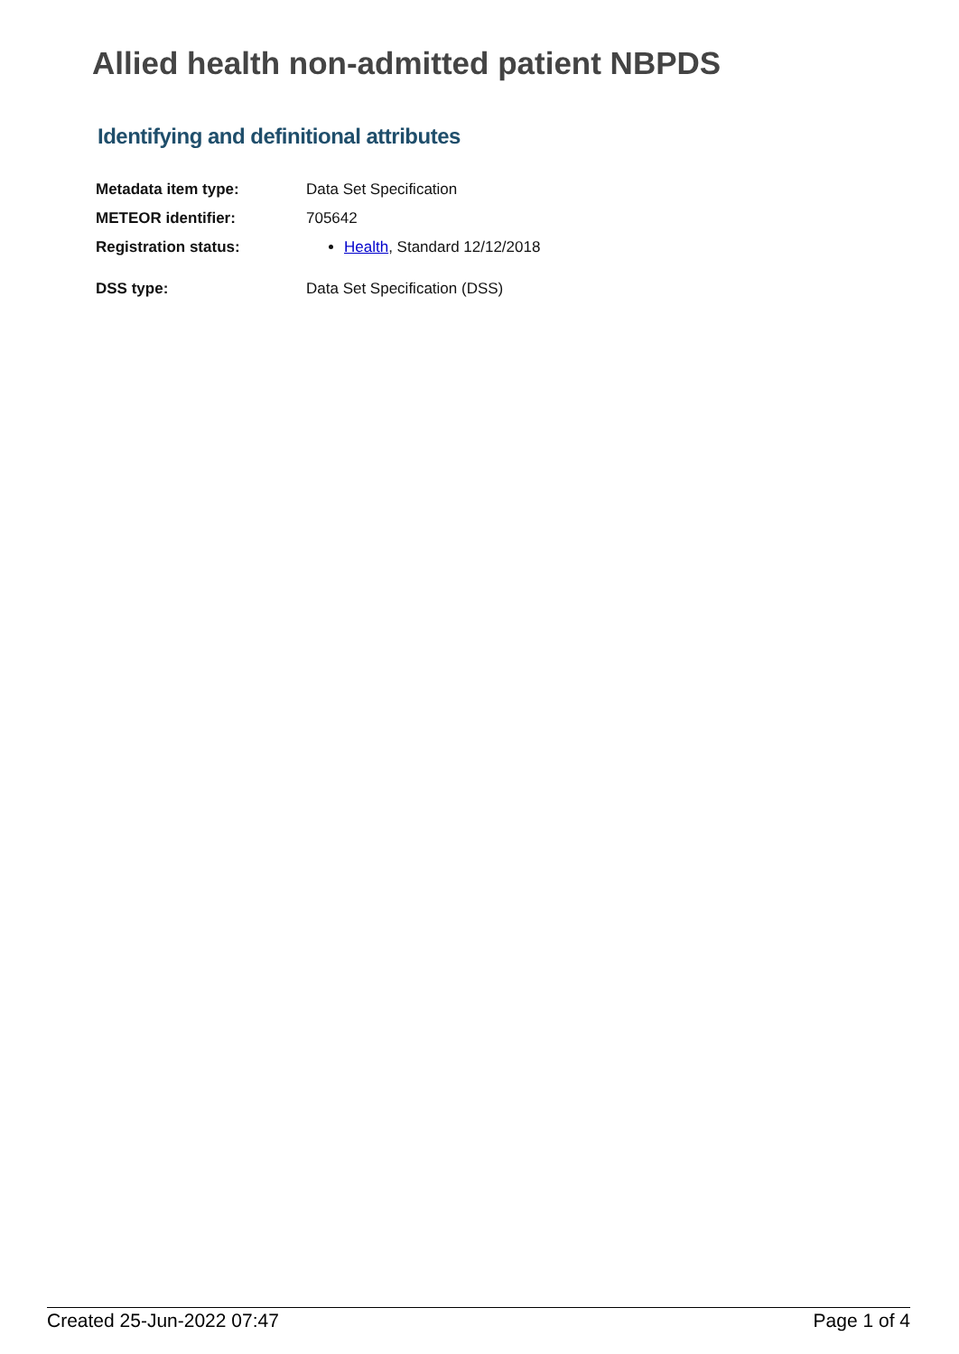Allied health non-admitted patient NBPDS
Identifying and definitional attributes
| Metadata item type: | Data Set Specification |
| METEOR identifier: | 705642 |
| Registration status: | Health , Standard 12/12/2018 |
| DSS type: | Data Set Specification (DSS) |
Created 25-Jun-2022 07:47 Page 1 of 4